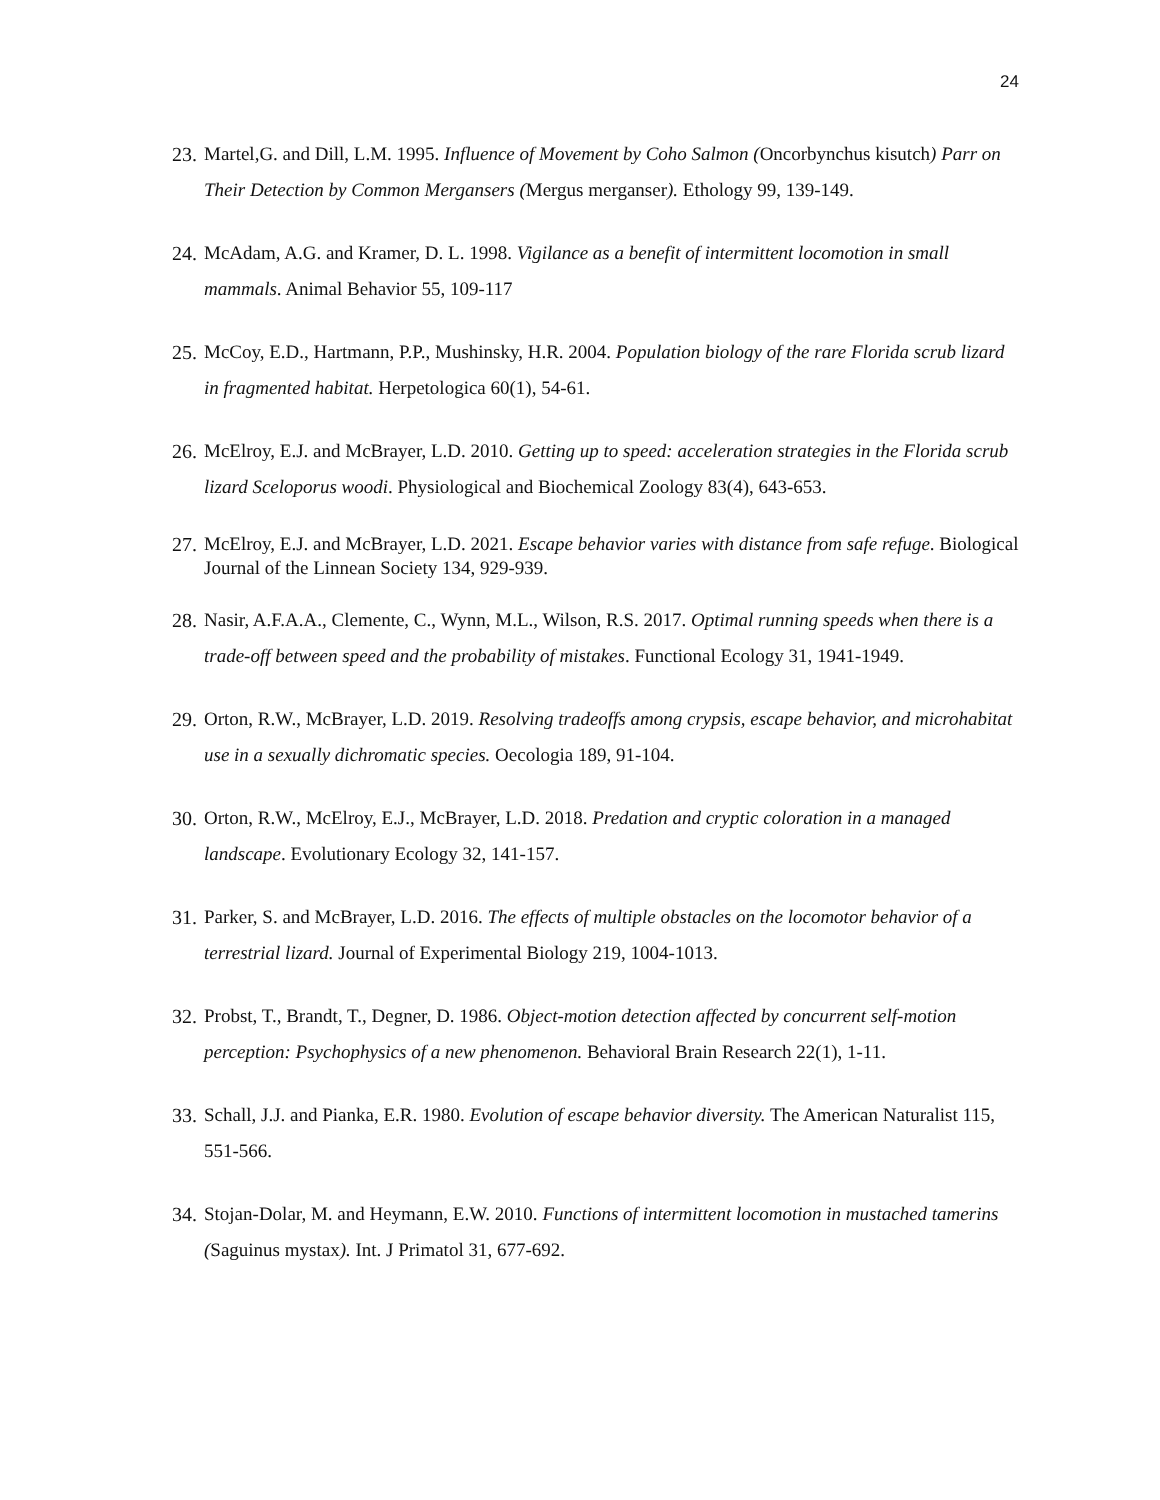24
23. Martel,G. and Dill, L.M. 1995. Influence of Movement by Coho Salmon (Oncorbynchus kisutch) Parr on Their Detection by Common Mergansers (Mergus merganser). Ethology 99, 139-149.
24. McAdam, A.G. and Kramer, D. L. 1998. Vigilance as a benefit of intermittent locomotion in small mammals. Animal Behavior 55, 109-117
25. McCoy, E.D., Hartmann, P.P., Mushinsky, H.R. 2004. Population biology of the rare Florida scrub lizard in fragmented habitat. Herpetologica 60(1), 54-61.
26. McElroy, E.J. and McBrayer, L.D. 2010. Getting up to speed: acceleration strategies in the Florida scrub lizard Sceloporus woodi. Physiological and Biochemical Zoology 83(4), 643-653.
27. McElroy, E.J. and McBrayer, L.D. 2021. Escape behavior varies with distance from safe refuge. Biological Journal of the Linnean Society 134, 929-939.
28. Nasir, A.F.A.A., Clemente, C., Wynn, M.L., Wilson, R.S. 2017. Optimal running speeds when there is a trade-off between speed and the probability of mistakes. Functional Ecology 31, 1941-1949.
29. Orton, R.W., McBrayer, L.D. 2019. Resolving tradeoffs among crypsis, escape behavior, and microhabitat use in a sexually dichromatic species. Oecologia 189, 91-104.
30. Orton, R.W., McElroy, E.J., McBrayer, L.D. 2018. Predation and cryptic coloration in a managed landscape. Evolutionary Ecology 32, 141-157.
31. Parker, S. and McBrayer, L.D. 2016. The effects of multiple obstacles on the locomotor behavior of a terrestrial lizard. Journal of Experimental Biology 219, 1004-1013.
32. Probst, T., Brandt, T., Degner, D. 1986. Object-motion detection affected by concurrent self-motion perception: Psychophysics of a new phenomenon. Behavioral Brain Research 22(1), 1-11.
33. Schall, J.J. and Pianka, E.R. 1980. Evolution of escape behavior diversity. The American Naturalist 115, 551-566.
34. Stojan-Dolar, M. and Heymann, E.W. 2010. Functions of intermittent locomotion in mustached tamerins (Saguinus mystax). Int. J Primatol 31, 677-692.